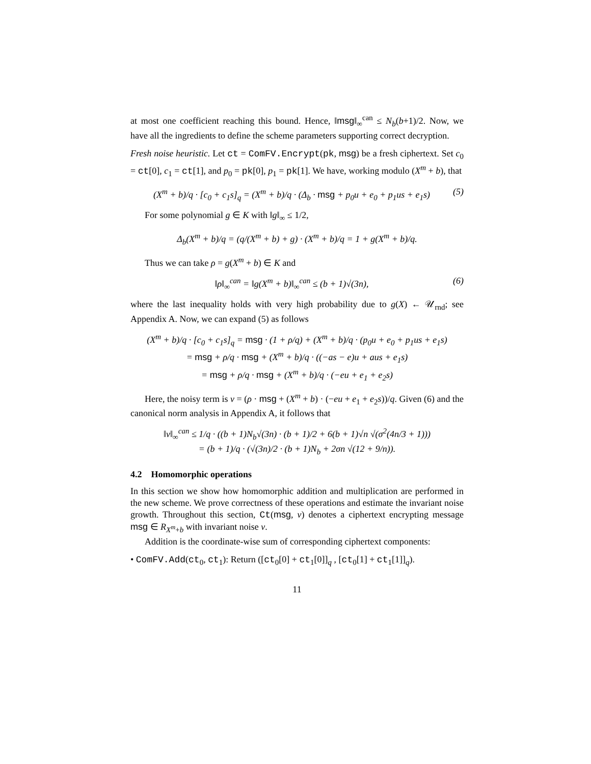at most one coefficient reaching this bound. Hence, ‖msg‖<sub>∞</sub><sup>can</sup> ≤ N<sub>b</sub>(b+1)/2. Now, we have all the ingredients to define the scheme parameters supporting correct decryption.
Fresh noise heuristic. Let ct = ComFV.Encrypt(pk, msg) be a fresh ciphertext. Set c<sub>0</sub> = ct[0], c<sub>1</sub> = ct[1], and p<sub>0</sub> = pk[0], p<sub>1</sub> = pk[1]. We have, working modulo (X<sup>m</sup> + b), that
(X<sup>m</sup> + b)/q · [c<sub>0</sub> + c<sub>1</sub>s]<sub>q</sub> = (X<sup>m</sup> + b)/q · (Δ<sub>b</sub> · msg + p<sub>0</sub>u + e<sub>0</sub> + p<sub>1</sub>us + e<sub>1</sub>s) (5)
For some polynomial g ∈ K with ‖g‖<sub>∞</sub> ≤ 1/2,
Δ<sub>b</sub>(X<sup>m</sup> + b)/q = (q/(X<sup>m</sup> + b) + g) · (X<sup>m</sup> + b)/q = 1 + g(X<sup>m</sup> + b)/q.
Thus we can take ρ = g(X<sup>m</sup> + b) ∈ K and
‖ρ‖<sub>∞</sub><sup>can</sup> = ‖g(X<sup>m</sup> + b)‖<sub>∞</sub><sup>can</sup> ≤ (b + 1)√(3n), (6)
where the last inequality holds with very high probability due to g(X) ← 𝒰<sub>rnd</sub>; see Appendix A. Now, we can expand (5) as follows
(X<sup>m</sup> + b)/q · [c<sub>0</sub> + c<sub>1</sub>s]<sub>q</sub> = msg · (1 + ρ/q) + (X<sup>m</sup> + b)/q · (p<sub>0</sub>u + e<sub>0</sub> + p<sub>1</sub>us + e<sub>1</sub>s)
= msg + ρ/q · msg + (X<sup>m</sup> + b)/q · ((−as − e)u + aus + e<sub>1</sub>s)
= msg + ρ/q · msg + (X<sup>m</sup> + b)/q · (−eu + e<sub>1</sub> + e<sub>2</sub>s)
Here, the noisy term is v = (ρ · msg + (X<sup>m</sup> + b) · (−eu + e<sub>1</sub> + e<sub>2</sub>s))/q. Given (6) and the canonical norm analysis in Appendix A, it follows that
‖v‖<sub>∞</sub><sup>can</sup> ≤ 1/q · ((b + 1)N<sub>b</sub>√(3n) · (b + 1)/2 + 6(b + 1)√n √(σ<sup>2</sup>(4n/3 + 1)))
= (b + 1)/q · (√(3n)/2 · (b + 1)N<sub>b</sub> + 2σn √(12 + 9/n)).
4.2 Homomorphic operations
In this section we show how homomorphic addition and multiplication are performed in the new scheme. We prove correctness of these operations and estimate the invariant noise growth. Throughout this section, Ct(msg, v) denotes a ciphertext encrypting message msg ∈ R<sub>X<sup>m</sup>+b</sub> with invariant noise v.
Addition is the coordinate-wise sum of corresponding ciphertext components:
• ComFV.Add(ct<sub>0</sub>, ct<sub>1</sub>): Return ([ct<sub>0</sub>[0] + ct<sub>1</sub>[0]]<sub>q</sub> , [ct<sub>0</sub>[1] + ct<sub>1</sub>[1]]<sub>q</sub>).
11